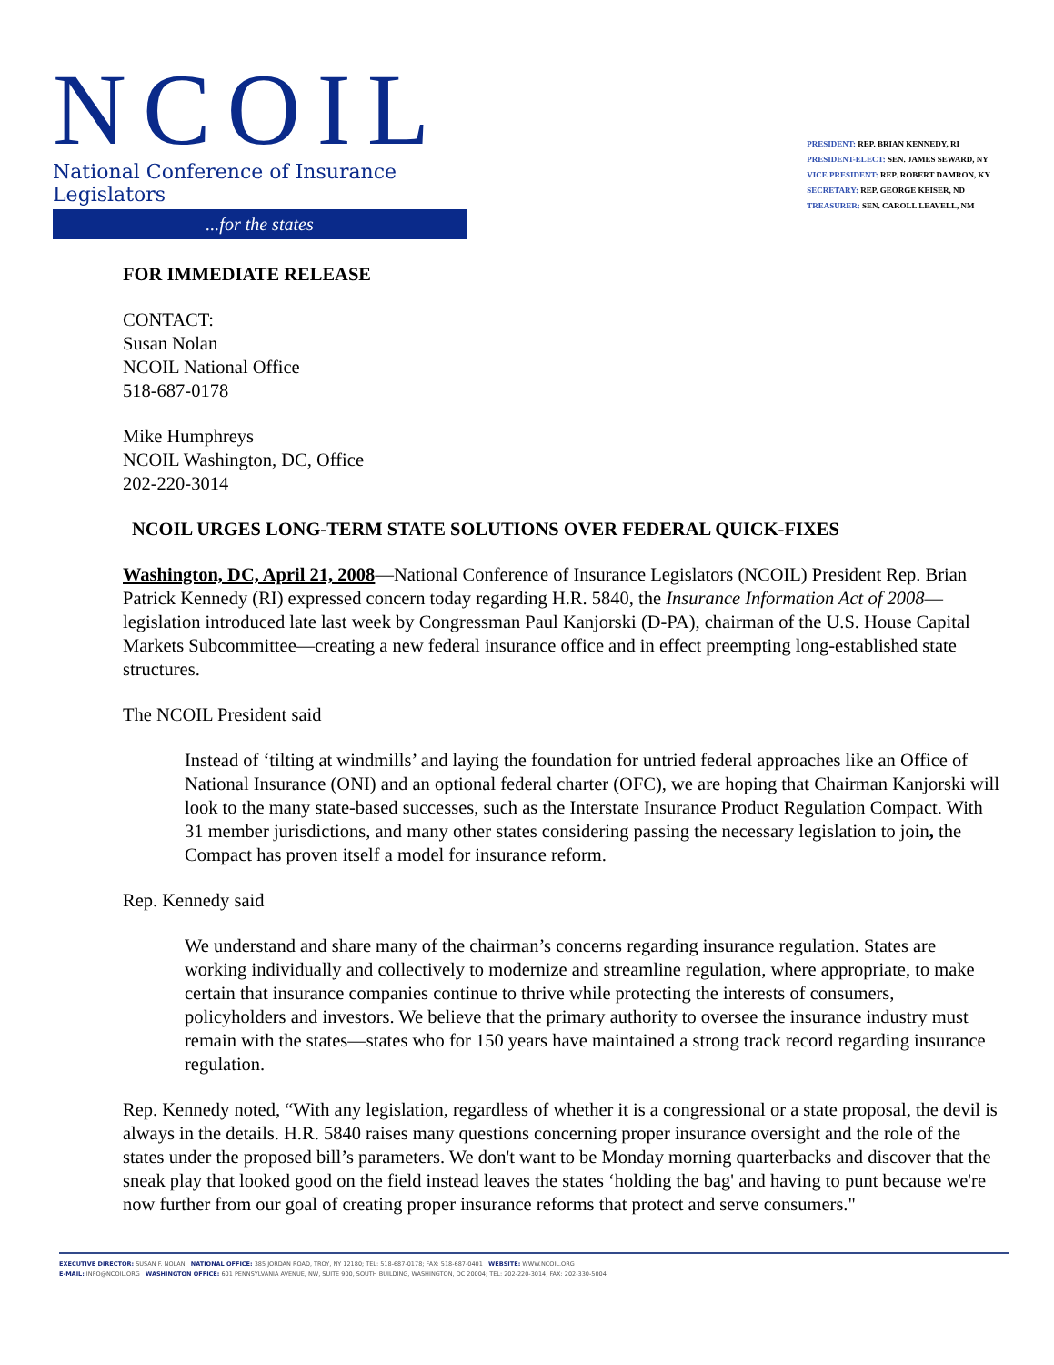NCOIL
National Conference of Insurance Legislators
...for the states
PRESIDENT: REP. BRIAN KENNEDY, RI
PRESIDENT-ELECT: SEN. JAMES SEWARD, NY
VICE PRESIDENT: REP. ROBERT DAMRON, KY
SECRETARY: REP. GEORGE KEISER, ND
TREASURER: SEN. CAROLL LEAVELL, NM
FOR IMMEDIATE RELEASE
CONTACT:
Susan Nolan
NCOIL National Office
518-687-0178
Mike Humphreys
NCOIL Washington, DC, Office
202-220-3014
NCOIL URGES LONG-TERM STATE SOLUTIONS OVER FEDERAL QUICK-FIXES
Washington, DC, April 21, 2008—National Conference of Insurance Legislators (NCOIL) President Rep. Brian Patrick Kennedy (RI) expressed concern today regarding H.R. 5840, the Insurance Information Act of 2008—legislation introduced late last week by Congressman Paul Kanjorski (D-PA), chairman of the U.S. House Capital Markets Subcommittee—creating a new federal insurance office and in effect preempting long-established state structures.
The NCOIL President said
Instead of ‘tilting at windmills’ and laying the foundation for untried federal approaches like an Office of National Insurance (ONI) and an optional federal charter (OFC), we are hoping that Chairman Kanjorski will look to the many state-based successes, such as the Interstate Insurance Product Regulation Compact. With 31 member jurisdictions, and many other states considering passing the necessary legislation to join, the Compact has proven itself a model for insurance reform.
Rep. Kennedy said
We understand and share many of the chairman’s concerns regarding insurance regulation. States are working individually and collectively to modernize and streamline regulation, where appropriate, to make certain that insurance companies continue to thrive while protecting the interests of consumers, policyholders and investors. We believe that the primary authority to oversee the insurance industry must remain with the states—states who for 150 years have maintained a strong track record regarding insurance regulation.
Rep. Kennedy noted, “With any legislation, regardless of whether it is a congressional or a state proposal, the devil is always in the details. H.R. 5840 raises many questions concerning proper insurance oversight and the role of the states under the proposed bill’s parameters. We don't want to be Monday morning quarterbacks and discover that the sneak play that looked good on the field instead leaves the states ‘holding the bag' and having to punt because we're now further from our goal of creating proper insurance reforms that protect and serve consumers."
EXECUTIVE DIRECTOR: SUSAN F. NOLAN NATIONAL OFFICE: 385 JORDAN ROAD, TROY, NY 12180; TEL: 518-687-0178; FAX: 518-687-0401 WEBSITE: WWW.NCOIL.ORG
E-MAIL: INFO@NCOIL.ORG WASHINGTON OFFICE: 601 PENNSYLVANIA AVENUE, NW, SUITE 900, SOUTH BUILDING, WASHINGTON, DC 20004; TEL: 202-220-3014; FAX: 202-330-5004